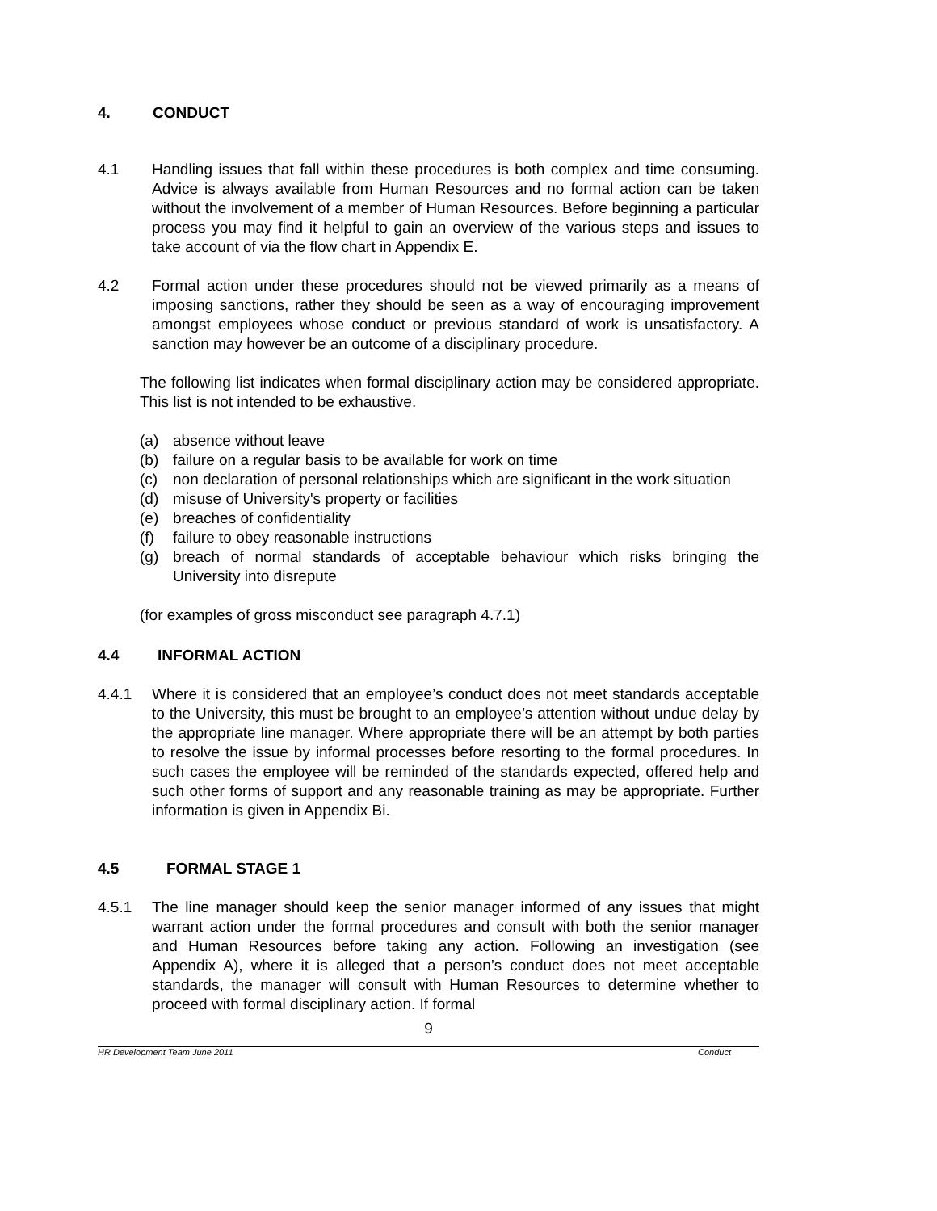4. CONDUCT
4.1 Handling issues that fall within these procedures is both complex and time consuming. Advice is always available from Human Resources and no formal action can be taken without the involvement of a member of Human Resources. Before beginning a particular process you may find it helpful to gain an overview of the various steps and issues to take account of via the flow chart in Appendix E.
4.2 Formal action under these procedures should not be viewed primarily as a means of imposing sanctions, rather they should be seen as a way of encouraging improvement amongst employees whose conduct or previous standard of work is unsatisfactory. A sanction may however be an outcome of a disciplinary procedure.
The following list indicates when formal disciplinary action may be considered appropriate. This list is not intended to be exhaustive.
(a) absence without leave
(b) failure on a regular basis to be available for work on time
(c) non declaration of personal relationships which are significant in the work situation
(d) misuse of University's property or facilities
(e) breaches of confidentiality
(f) failure to obey reasonable instructions
(g) breach of normal standards of acceptable behaviour which risks bringing the University into disrepute
(for examples of gross misconduct see paragraph 4.7.1)
4.4 INFORMAL ACTION
4.4.1 Where it is considered that an employee’s conduct does not meet standards acceptable to the University, this must be brought to an employee’s attention without undue delay by the appropriate line manager. Where appropriate there will be an attempt by both parties to resolve the issue by informal processes before resorting to the formal procedures. In such cases the employee will be reminded of the standards expected, offered help and such other forms of support and any reasonable training as may be appropriate. Further information is given in Appendix Bi.
4.5 FORMAL STAGE 1
4.5.1 The line manager should keep the senior manager informed of any issues that might warrant action under the formal procedures and consult with both the senior manager and Human Resources before taking any action. Following an investigation (see Appendix A), where it is alleged that a person’s conduct does not meet acceptable standards, the manager will consult with Human Resources to determine whether to proceed with formal disciplinary action. If formal
9
HR Development Team June 2011 Conduct